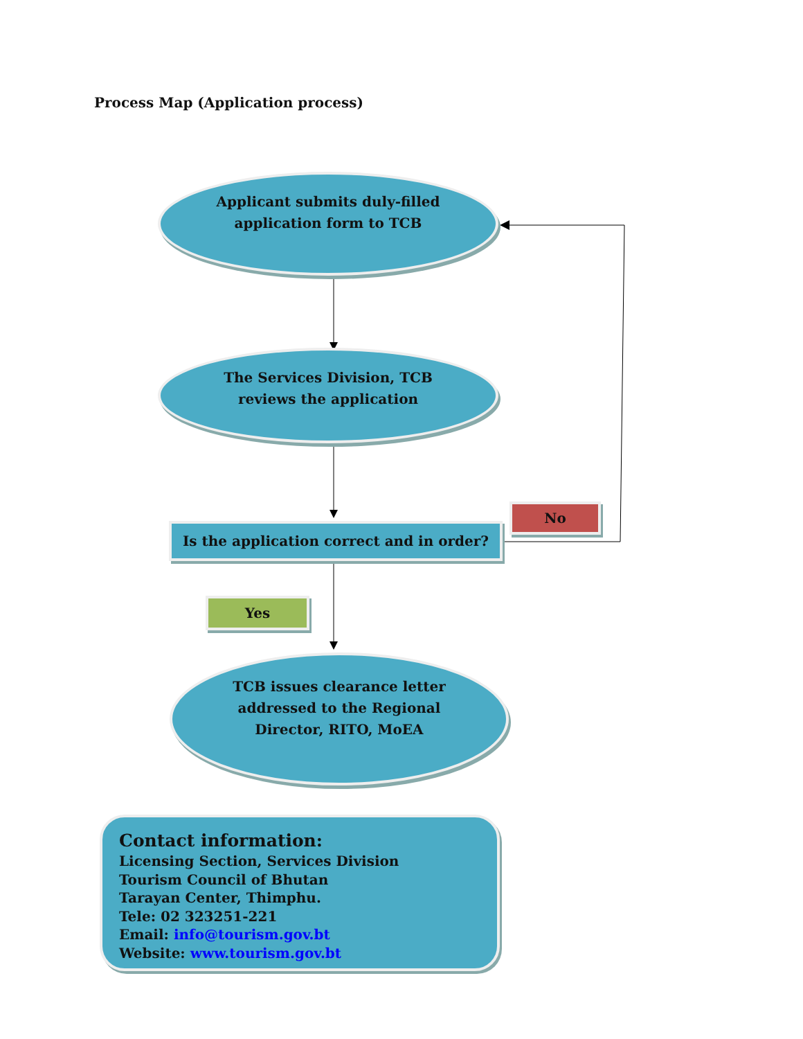Process Map (Application process)
Applicant submits duly-filled
application form to TCB
The Services Division, TCB
reviews the application
Is the application correct and in order?
No
Yes
TCB issues clearance letter
addressed to the Regional
Director, RITO, MoEA
Contact information:
Licensing Section, Services Division
Tourism Council of Bhutan
Tarayan Center, Thimphu.
Tele: 02 323251-221
Email: info@tourism.gov.bt
Website: www.tourism.gov.bt